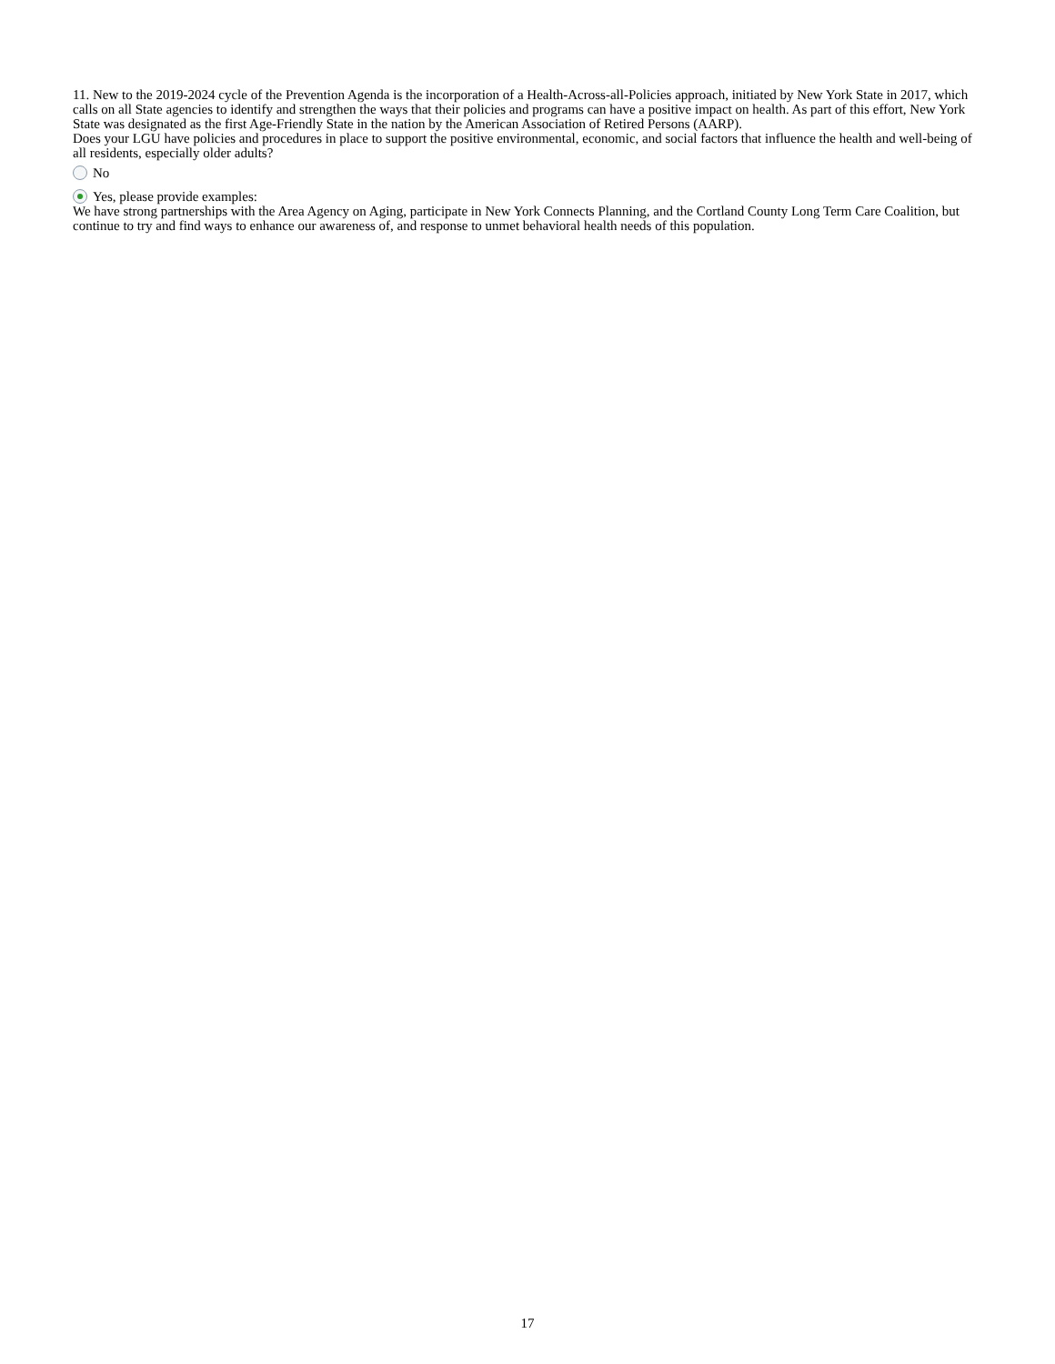11. New to the 2019-2024 cycle of the Prevention Agenda is the incorporation of a Health-Across-all-Policies approach, initiated by New York State in 2017, which calls on all State agencies to identify and strengthen the ways that their policies and programs can have a positive impact on health. As part of this effort, New York State was designated as the first Age-Friendly State in the nation by the American Association of Retired Persons (AARP).
Does your LGU have policies and procedures in place to support the positive environmental, economic, and social factors that influence the health and well-being of all residents, especially older adults?
No
Yes, please provide examples:
We have strong partnerships with the Area Agency on Aging, participate in New York Connects Planning, and the Cortland County Long Term Care Coalition, but continue to try and find ways to enhance our awareness of, and response to unmet behavioral health needs of this population.
17